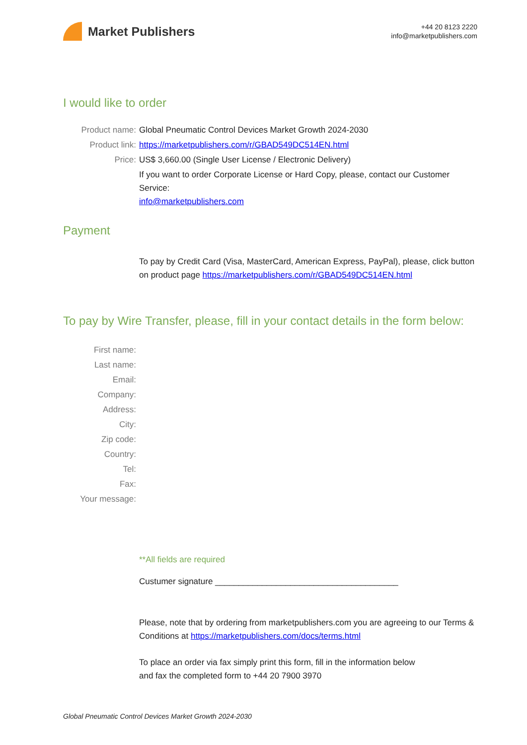Market Publishers
+44 20 8123 2220
info@marketpublishers.com
I would like to order
Product name: Global Pneumatic Control Devices Market Growth 2024-2030
Product link: https://marketpublishers.com/r/GBAD549DC514EN.html
Price: US$ 3,660.00 (Single User License / Electronic Delivery)
If you want to order Corporate License or Hard Copy, please, contact our Customer Service:
info@marketpublishers.com
Payment
To pay by Credit Card (Visa, MasterCard, American Express, PayPal), please, click button on product page https://marketpublishers.com/r/GBAD549DC514EN.html
To pay by Wire Transfer, please, fill in your contact details in the form below:
First name:
Last name:
Email:
Company:
Address:
City:
Zip code:
Country:
Tel:
Fax:
Your message:
**All fields are required
Custumer signature _______________________________________
Please, note that by ordering from marketpublishers.com you are agreeing to our Terms & Conditions at https://marketpublishers.com/docs/terms.html
To place an order via fax simply print this form, fill in the information below
and fax the completed form to +44 20 7900 3970
Global Pneumatic Control Devices Market Growth 2024-2030